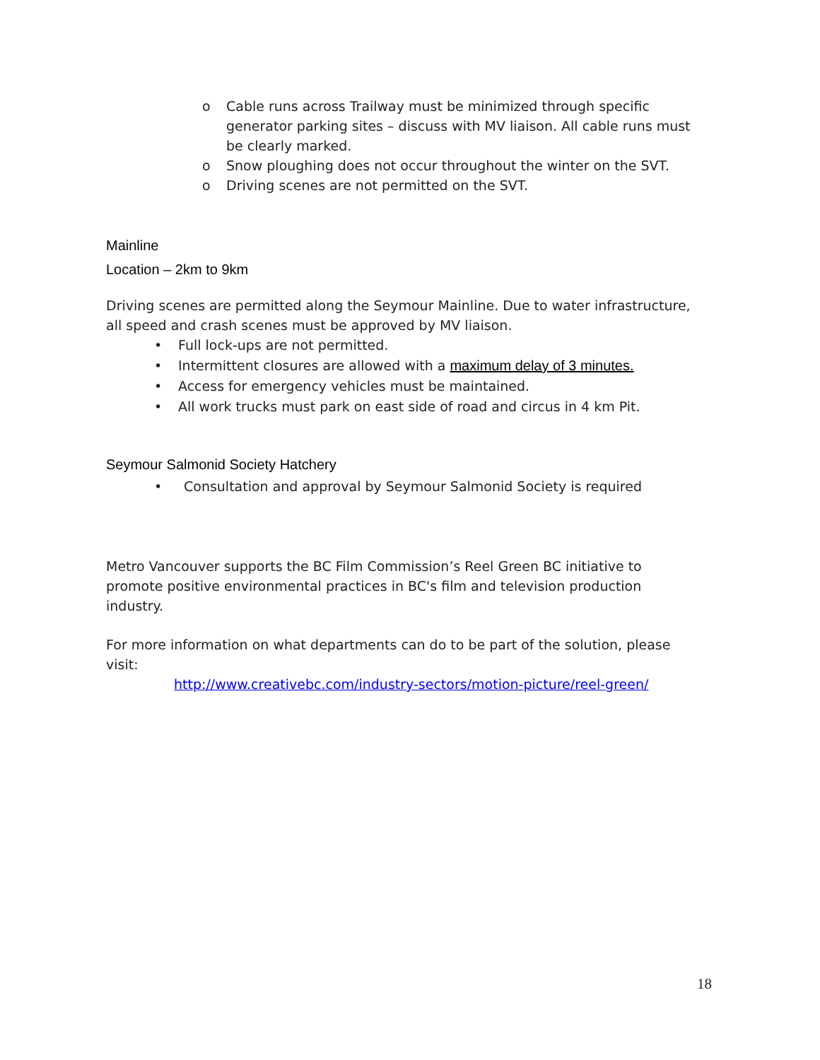o Cable runs across Trailway must be minimized through specific generator parking sites – discuss with MV liaison. All cable runs must be clearly marked.
o Snow ploughing does not occur throughout the winter on the SVT.
o Driving scenes are not permitted on the SVT.
Mainline
Location – 2km to 9km
Driving scenes are permitted along the Seymour Mainline. Due to water infrastructure, all speed and crash scenes must be approved by MV liaison.
• Full lock-ups are not permitted.
• Intermittent closures are allowed with a maximum delay of 3 minutes.
• Access for emergency vehicles must be maintained.
• All work trucks must park on east side of road and circus in 4 km Pit.
Seymour Salmonid Society Hatchery
• Consultation and approval by Seymour Salmonid Society is required
Metro Vancouver supports the BC Film Commission’s Reel Green BC initiative to promote positive environmental practices in BC's film and television production industry.
For more information on what departments can do to be part of the solution, please visit:
http://www.creativebc.com/industry-sectors/motion-picture/reel-green/
18